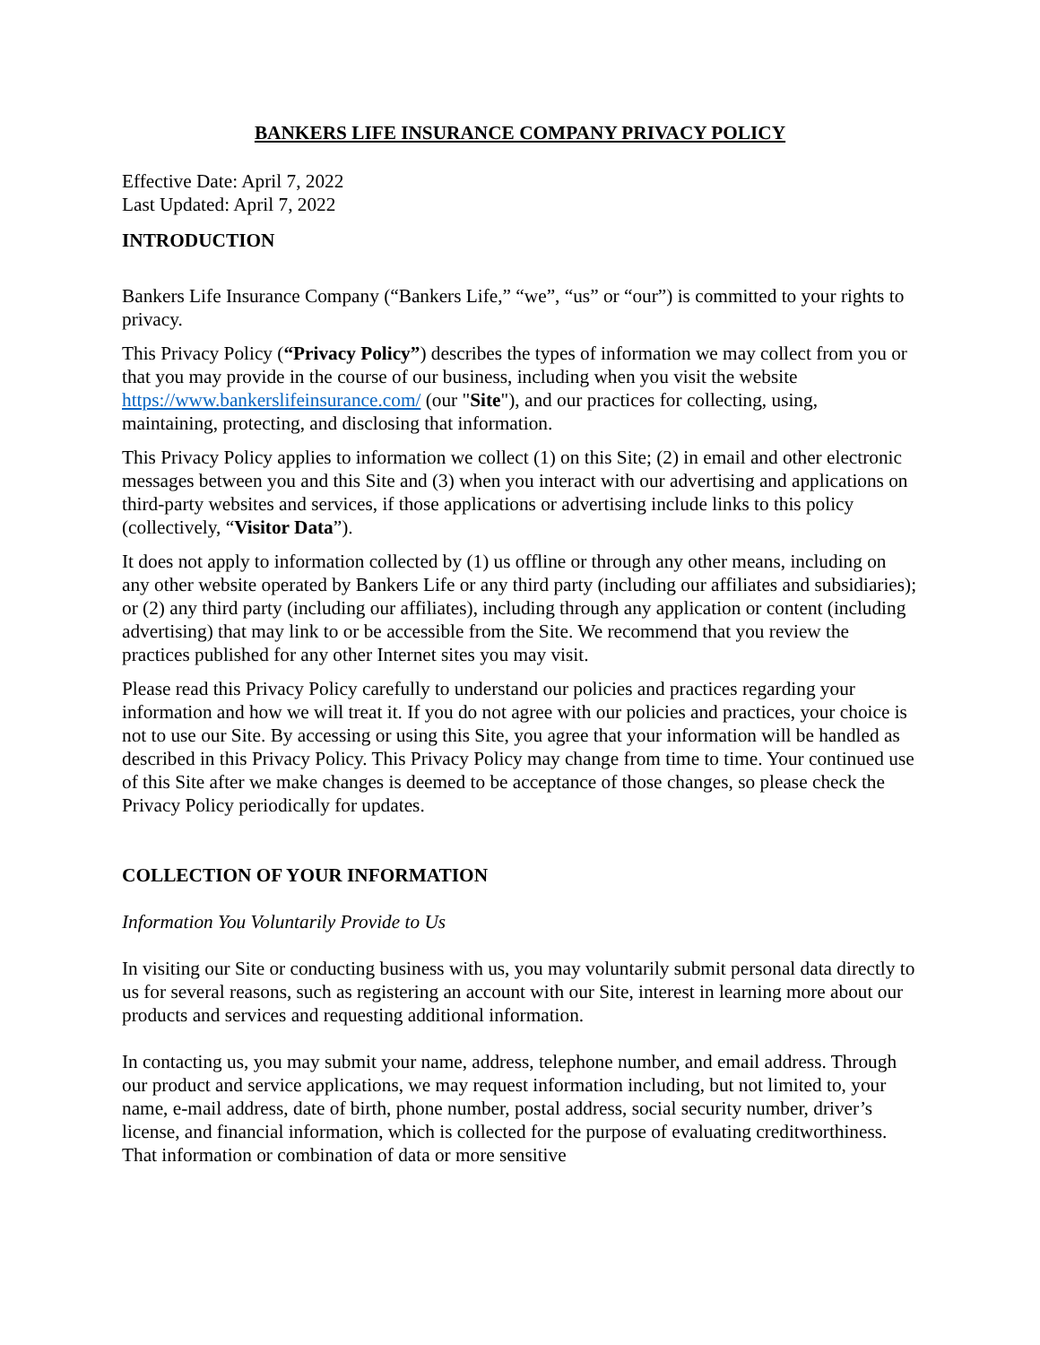BANKERS LIFE INSURANCE COMPANY PRIVACY POLICY
Effective Date: April 7, 2022
Last Updated: April 7, 2022
INTRODUCTION
Bankers Life Insurance Company (“Bankers Life,” “we”, “us” or “our”) is committed to your rights to privacy.
This Privacy Policy (“Privacy Policy”) describes the types of information we may collect from you or that you may provide in the course of our business, including when you visit the website https://www.bankerslifeinsurance.com/ (our "Site"), and our practices for collecting, using, maintaining, protecting, and disclosing that information.
This Privacy Policy applies to information we collect (1) on this Site; (2) in email and other electronic messages between you and this Site and (3) when you interact with our advertising and applications on third-party websites and services, if those applications or advertising include links to this policy (collectively, “Visitor Data”).
It does not apply to information collected by (1) us offline or through any other means, including on any other website operated by Bankers Life or any third party (including our affiliates and subsidiaries); or (2) any third party (including our affiliates), including through any application or content (including advertising) that may link to or be accessible from the Site. We recommend that you review the practices published for any other Internet sites you may visit.
Please read this Privacy Policy carefully to understand our policies and practices regarding your information and how we will treat it. If you do not agree with our policies and practices, your choice is not to use our Site. By accessing or using this Site, you agree that your information will be handled as described in this Privacy Policy. This Privacy Policy may change from time to time. Your continued use of this Site after we make changes is deemed to be acceptance of those changes, so please check the Privacy Policy periodically for updates.
COLLECTION OF YOUR INFORMATION
Information You Voluntarily Provide to Us
In visiting our Site or conducting business with us, you may voluntarily submit personal data directly to us for several reasons, such as registering an account with our Site, interest in learning more about our products and services and requesting additional information.
In contacting us, you may submit your name, address, telephone number, and email address. Through our product and service applications, we may request information including, but not limited to, your name, e-mail address, date of birth, phone number, postal address, social security number, driver’s license, and financial information, which is collected for the purpose of evaluating creditworthiness. That information or combination of data or more sensitive